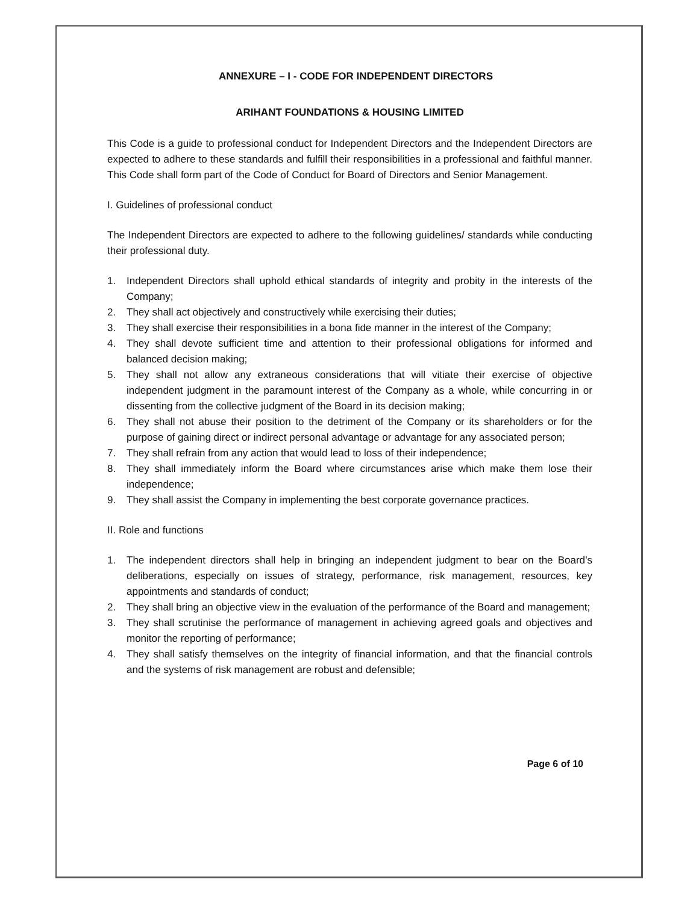ANNEXURE – I - CODE FOR INDEPENDENT DIRECTORS
ARIHANT FOUNDATIONS & HOUSING LIMITED
This Code is a guide to professional conduct for Independent Directors and the Independent Directors are expected to adhere to these standards and fulfill their responsibilities in a professional and faithful manner. This Code shall form part of the Code of Conduct for Board of Directors and Senior Management.
I. Guidelines of professional conduct
The Independent Directors are expected to adhere to the following guidelines/ standards while conducting their professional duty.
1. Independent Directors shall uphold ethical standards of integrity and probity in the interests of the Company;
2. They shall act objectively and constructively while exercising their duties;
3. They shall exercise their responsibilities in a bona fide manner in the interest of the Company;
4. They shall devote sufficient time and attention to their professional obligations for informed and balanced decision making;
5. They shall not allow any extraneous considerations that will vitiate their exercise of objective independent judgment in the paramount interest of the Company as a whole, while concurring in or dissenting from the collective judgment of the Board in its decision making;
6. They shall not abuse their position to the detriment of the Company or its shareholders or for the purpose of gaining direct or indirect personal advantage or advantage for any associated person;
7. They shall refrain from any action that would lead to loss of their independence;
8. They shall immediately inform the Board where circumstances arise which make them lose their independence;
9. They shall assist the Company in implementing the best corporate governance practices.
II. Role and functions
1. The independent directors shall help in bringing an independent judgment to bear on the Board’s deliberations, especially on issues of strategy, performance, risk management, resources, key appointments and standards of conduct;
2. They shall bring an objective view in the evaluation of the performance of the Board and management;
3. They shall scrutinise the performance of management in achieving agreed goals and objectives and monitor the reporting of performance;
4. They shall satisfy themselves on the integrity of financial information, and that the financial controls and the systems of risk management are robust and defensible;
Page 6 of 10